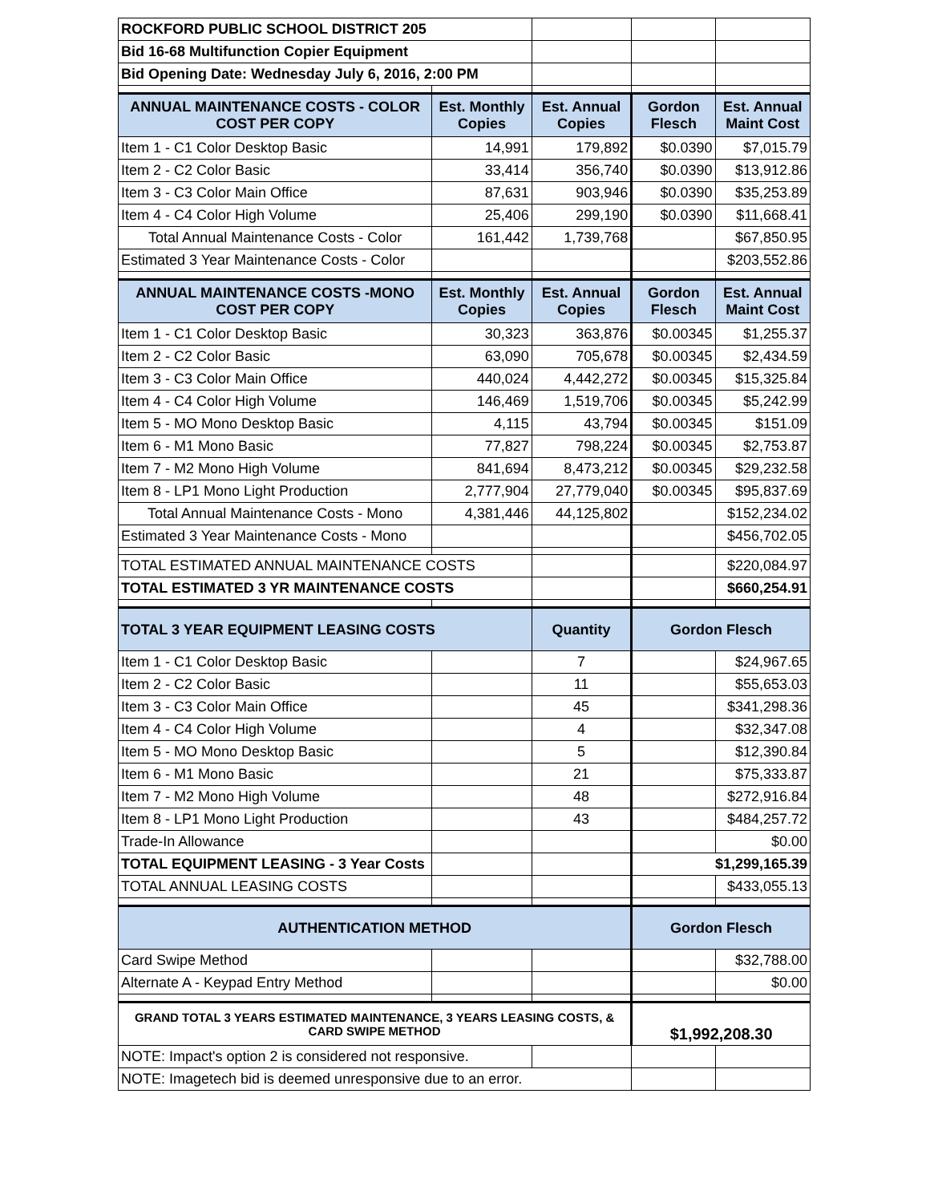| ROCKFORD PUBLIC SCHOOL DISTRICT 205 | | | | |
| Bid 16-68 Multifunction Copier Equipment | | | | |
| Bid Opening Date: Wednesday July 6, 2016, 2:00 PM | | | | |
| ANNUAL MAINTENANCE COSTS - COLOR COST PER COPY | Est. Monthly Copies | Est. Annual Copies | Gordon Flesch | Est. Annual Maint Cost |
| Item 1 - C1 Color Desktop Basic | 14,991 | 179,892 | $0.0390 | $7,015.79 |
| Item 2 - C2 Color Basic | 33,414 | 356,740 | $0.0390 | $13,912.86 |
| Item 3 - C3 Color Main Office | 87,631 | 903,946 | $0.0390 | $35,253.89 |
| Item 4 - C4 Color High Volume | 25,406 | 299,190 | $0.0390 | $11,668.41 |
| Total Annual Maintenance Costs - Color | 161,442 | 1,739,768 | | $67,850.95 |
| Estimated 3 Year Maintenance Costs - Color | | | | $203,552.86 |
| ANNUAL MAINTENANCE COSTS -MONO COST PER COPY | Est. Monthly Copies | Est. Annual Copies | Gordon Flesch | Est. Annual Maint Cost |
| Item 1 - C1 Color Desktop Basic | 30,323 | 363,876 | $0.00345 | $1,255.37 |
| Item 2 - C2 Color Basic | 63,090 | 705,678 | $0.00345 | $2,434.59 |
| Item 3 - C3 Color Main Office | 440,024 | 4,442,272 | $0.00345 | $15,325.84 |
| Item 4 - C4 Color High Volume | 146,469 | 1,519,706 | $0.00345 | $5,242.99 |
| Item 5 - MO Mono Desktop Basic | 4,115 | 43,794 | $0.00345 | $151.09 |
| Item 6 - M1 Mono Basic | 77,827 | 798,224 | $0.00345 | $2,753.87 |
| Item 7 - M2 Mono High Volume | 841,694 | 8,473,212 | $0.00345 | $29,232.58 |
| Item 8 - LP1 Mono Light Production | 2,777,904 | 27,779,040 | $0.00345 | $95,837.69 |
| Total Annual Maintenance Costs - Mono | 4,381,446 | 44,125,802 | | $152,234.02 |
| Estimated 3 Year Maintenance Costs - Mono | | | | $456,702.05 |
| TOTAL ESTIMATED ANNUAL MAINTENANCE COSTS | | | | $220,084.97 |
| TOTAL ESTIMATED 3 YR MAINTENANCE COSTS | | | | $660,254.91 |
| TOTAL 3 YEAR EQUIPMENT LEASING COSTS | | Quantity | Gordon Flesch | |
| Item 1 - C1 Color Desktop Basic | | 7 | | $24,967.65 |
| Item 2 - C2 Color Basic | | 11 | | $55,653.03 |
| Item 3 - C3 Color Main Office | | 45 | | $341,298.36 |
| Item 4 - C4 Color High Volume | | 4 | | $32,347.08 |
| Item 5 - MO Mono Desktop Basic | | 5 | | $12,390.84 |
| Item 6 - M1 Mono Basic | | 21 | | $75,333.87 |
| Item 7 - M2 Mono High Volume | | 48 | | $272,916.84 |
| Item 8 - LP1 Mono Light Production | | 43 | | $484,257.72 |
| Trade-In Allowance | | | | $0.00 |
| TOTAL EQUIPMENT LEASING - 3 Year Costs | | | $1,299,165.39 | |
| TOTAL ANNUAL LEASING COSTS | | | | $433,055.13 |
| AUTHENTICATION METHOD | | | Gordon Flesch | |
| Card Swipe Method | | | | $32,788.00 |
| Alternate A - Keypad Entry Method | | | | $0.00 |
| GRAND TOTAL 3 YEARS ESTIMATED MAINTENANCE, 3 YEARS LEASING COSTS, & CARD SWIPE METHOD | | | $1,992,208.30 | |
| NOTE: Impact's option 2 is considered not responsive. | | | | |
| NOTE: Imagetech bid is deemed unresponsive due to an error. | | | | |